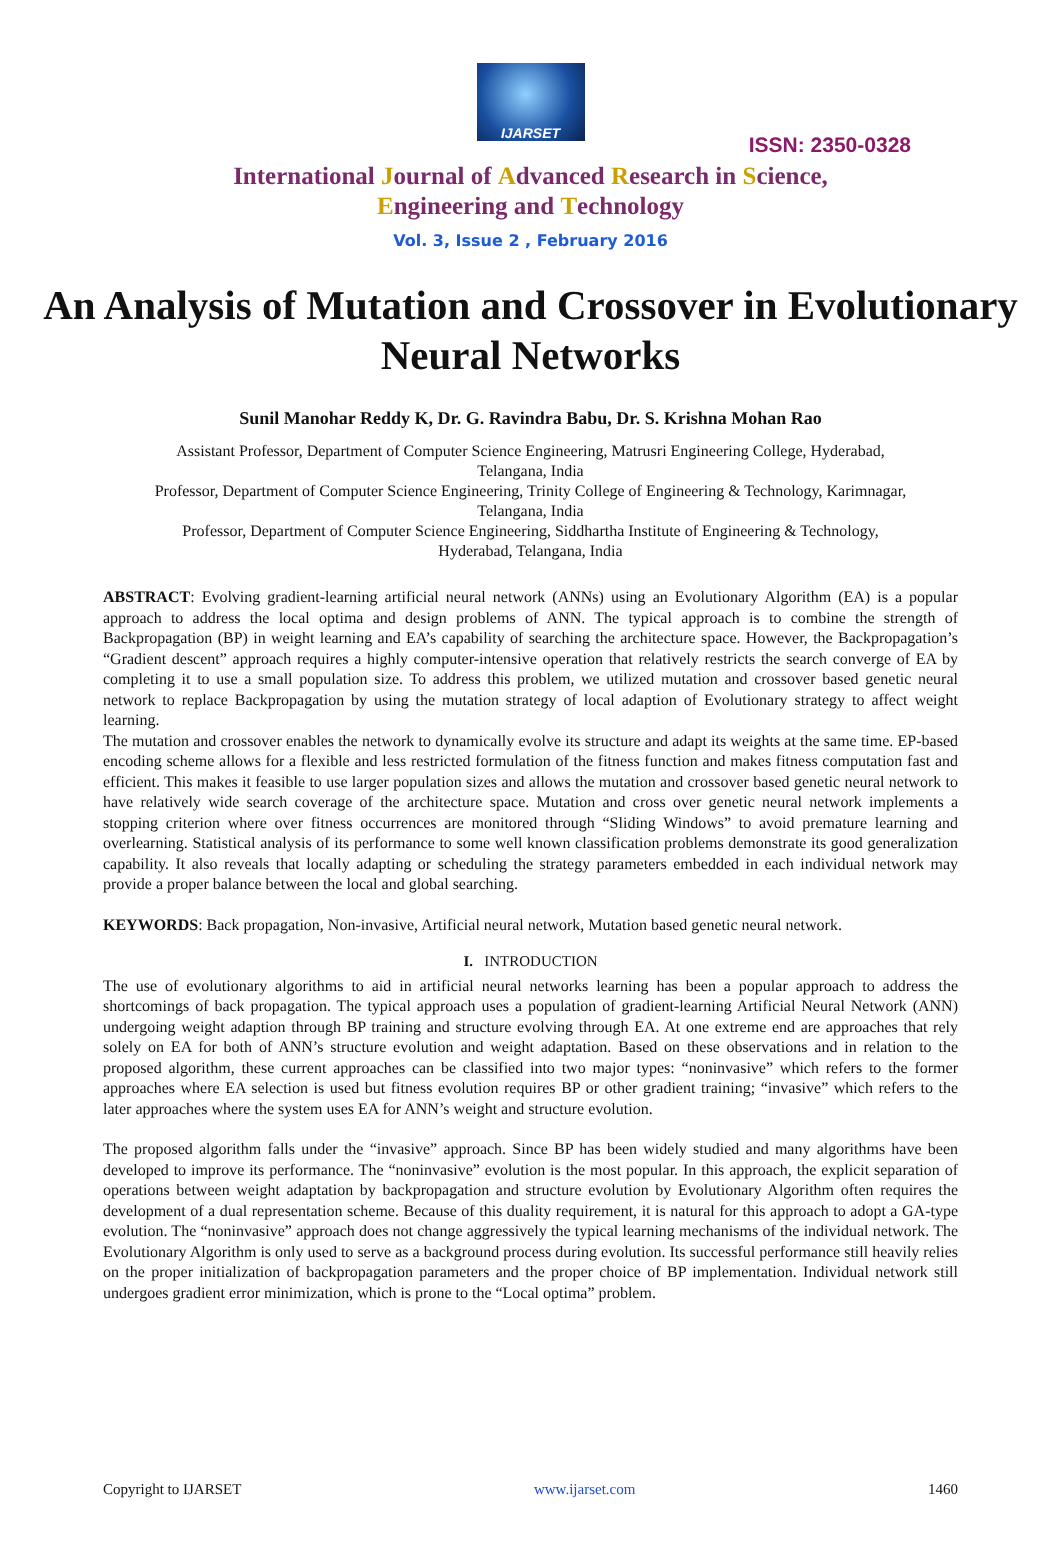IJARSET
ISSN: 2350-0328
International Journal of Advanced Research in Science,
Engineering and Technology
Vol. 3, Issue 2 , February 2016
An Analysis of Mutation and Crossover in Evolutionary Neural Networks
Sunil Manohar Reddy K, Dr. G. Ravindra Babu, Dr. S. Krishna Mohan Rao
Assistant Professor, Department of Computer Science Engineering, Matrusri Engineering College, Hyderabad,
Telangana, India
Professor, Department of Computer Science Engineering, Trinity College of Engineering & Technology, Karimnagar,
Telangana, India
Professor, Department of Computer Science Engineering, Siddhartha Institute of Engineering & Technology,
Hyderabad, Telangana, India
ABSTRACT: Evolving gradient-learning artificial neural network (ANNs) using an Evolutionary Algorithm (EA) is a popular approach to address the local optima and design problems of ANN. The typical approach is to combine the strength of Backpropagation (BP) in weight learning and EA’s capability of searching the architecture space. However, the Backpropagation’s “Gradient descent” approach requires a highly computer-intensive operation that relatively restricts the search converge of EA by completing it to use a small population size. To address this problem, we utilized mutation and crossover based genetic neural network to replace Backpropagation by using the mutation strategy of local adaption of Evolutionary strategy to affect weight learning.
The mutation and crossover enables the network to dynamically evolve its structure and adapt its weights at the same time. EP-based encoding scheme allows for a flexible and less restricted formulation of the fitness function and makes fitness computation fast and efficient. This makes it feasible to use larger population sizes and allows the mutation and crossover based genetic neural network to have relatively wide search coverage of the architecture space. Mutation and cross over genetic neural network implements a stopping criterion where over fitness occurrences are monitored through “Sliding Windows” to avoid premature learning and overlearning. Statistical analysis of its performance to some well known classification problems demonstrate its good generalization capability. It also reveals that locally adapting or scheduling the strategy parameters embedded in each individual network may provide a proper balance between the local and global searching.
KEYWORDS: Back propagation, Non-invasive, Artificial neural network, Mutation based genetic neural network.
I. INTRODUCTION
The use of evolutionary algorithms to aid in artificial neural networks learning has been a popular approach to address the shortcomings of back propagation. The typical approach uses a population of gradient-learning Artificial Neural Network (ANN) undergoing weight adaption through BP training and structure evolving through EA. At one extreme end are approaches that rely solely on EA for both of ANN’s structure evolution and weight adaptation. Based on these observations and in relation to the proposed algorithm, these current approaches can be classified into two major types: “noninvasive” which refers to the former approaches where EA selection is used but fitness evolution requires BP or other gradient training; “invasive” which refers to the later approaches where the system uses EA for ANN’s weight and structure evolution.
The proposed algorithm falls under the “invasive” approach. Since BP has been widely studied and many algorithms have been developed to improve its performance. The “noninvasive” evolution is the most popular. In this approach, the explicit separation of operations between weight adaptation by backpropagation and structure evolution by Evolutionary Algorithm often requires the development of a dual representation scheme. Because of this duality requirement, it is natural for this approach to adopt a GA-type evolution. The “noninvasive” approach does not change aggressively the typical learning mechanisms of the individual network. The Evolutionary Algorithm is only used to serve as a background process during evolution. Its successful performance still heavily relies on the proper initialization of backpropagation parameters and the proper choice of BP implementation. Individual network still undergoes gradient error minimization, which is prone to the “Local optima” problem.
Copyright to IJARSET www.ijarset.com 1460